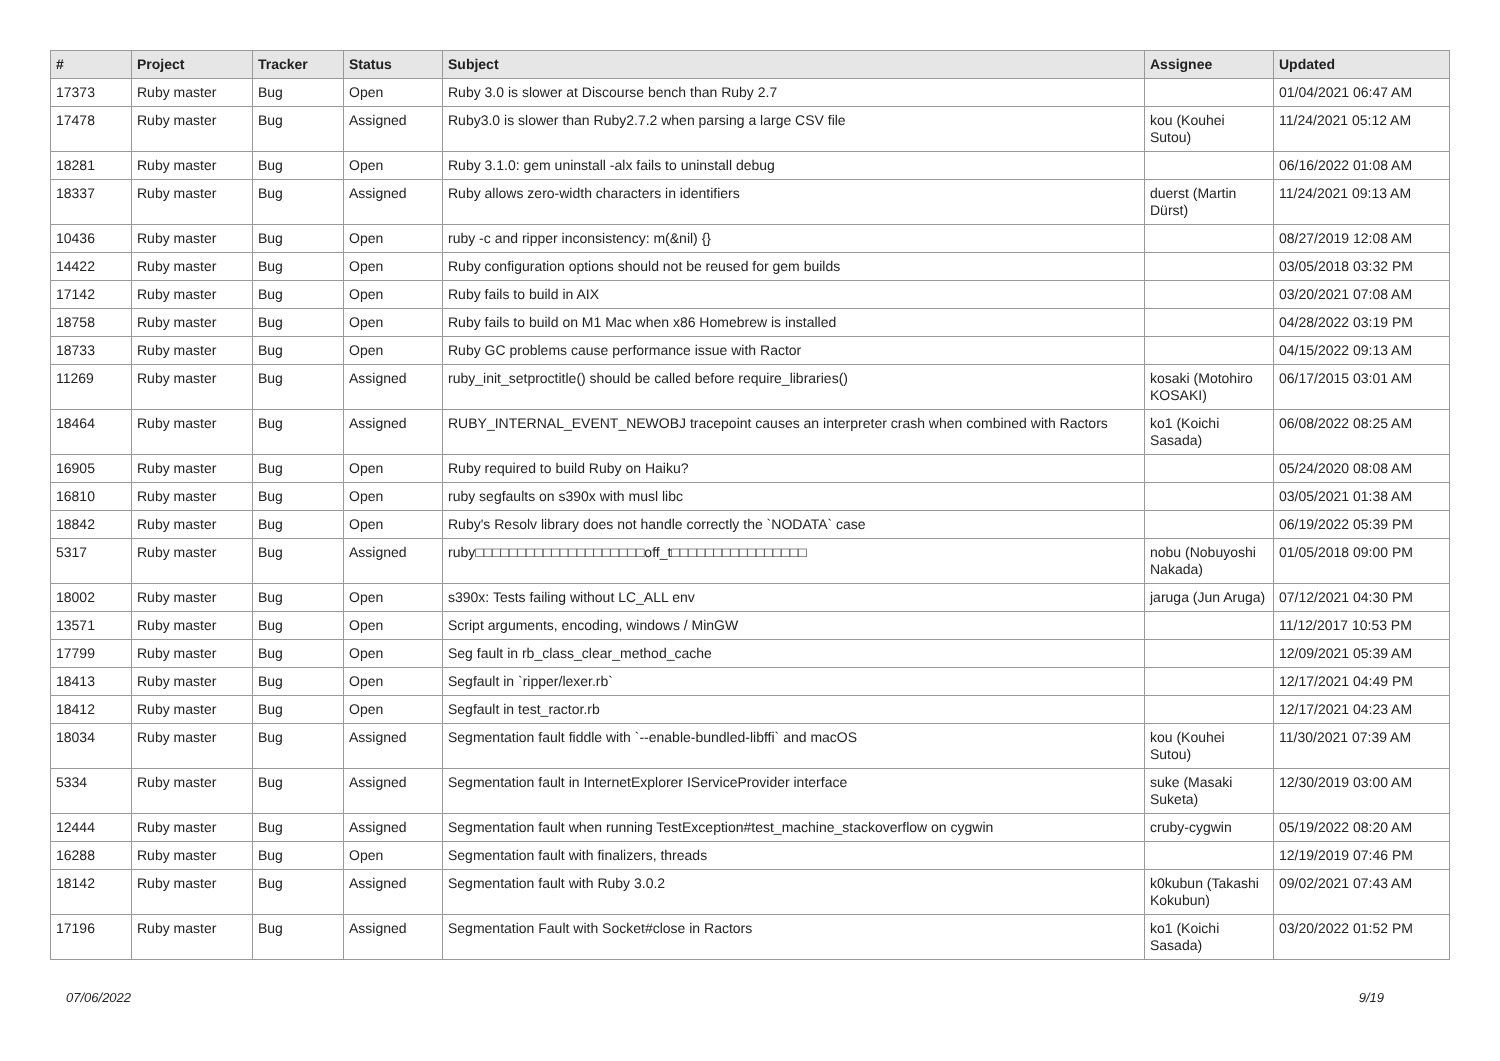| # | Project | Tracker | Status | Subject | Assignee | Updated |
| --- | --- | --- | --- | --- | --- | --- |
| 17373 | Ruby master | Bug | Open | Ruby 3.0 is slower at Discourse bench than Ruby 2.7 | | 01/04/2021 06:47 AM |
| 17478 | Ruby master | Bug | Assigned | Ruby3.0 is slower than Ruby2.7.2 when parsing a large CSV file | kou (Kouhei Sutou) | 11/24/2021 05:12 AM |
| 18281 | Ruby master | Bug | Open | Ruby 3.1.0: gem uninstall -alx fails to uninstall debug | | 06/16/2022 01:08 AM |
| 18337 | Ruby master | Bug | Assigned | Ruby allows zero-width characters in identifiers | duerst (Martin Dürst) | 11/24/2021 09:13 AM |
| 10436 | Ruby master | Bug | Open | ruby -c and ripper inconsistency: m(&nil) {} | | 08/27/2019 12:08 AM |
| 14422 | Ruby master | Bug | Open | Ruby configuration options should not be reused for gem builds | | 03/05/2018 03:32 PM |
| 17142 | Ruby master | Bug | Open | Ruby fails to build in AIX | | 03/20/2021 07:08 AM |
| 18758 | Ruby master | Bug | Open | Ruby fails to build on M1 Mac when x86 Homebrew is installed | | 04/28/2022 03:19 PM |
| 18733 | Ruby master | Bug | Open | Ruby GC problems cause performance issue with Ractor | | 04/15/2022 09:13 AM |
| 11269 | Ruby master | Bug | Assigned | ruby_init_setproctitle() should be called before require_libraries() | kosaki (Motohiro KOSAKI) | 06/17/2015 03:01 AM |
| 18464 | Ruby master | Bug | Assigned | RUBY_INTERNAL_EVENT_NEWOBJ tracepoint causes an interpreter crash when combined with Ractors | ko1 (Koichi Sasada) | 06/08/2022 08:25 AM |
| 16905 | Ruby master | Bug | Open | Ruby required to build Ruby on Haiku? | | 05/24/2020 08:08 AM |
| 16810 | Ruby master | Bug | Open | ruby segfaults on s390x with musl libc | | 03/05/2021 01:38 AM |
| 18842 | Ruby master | Bug | Open | Ruby's Resolv library does not handle correctly the `NODATA` case | | 06/19/2022 05:39 PM |
| 5317 | Ruby master | Bug | Assigned | ruby□□□□□□□□□□□□□□□□□□□□off_t□□□□□□□□□□□□□□□□ | nobu (Nobuyoshi Nakada) | 01/05/2018 09:00 PM |
| 18002 | Ruby master | Bug | Open | s390x: Tests failing without LC_ALL env | jaruga (Jun Aruga) | 07/12/2021 04:30 PM |
| 13571 | Ruby master | Bug | Open | Script arguments, encoding, windows / MinGW | | 11/12/2017 10:53 PM |
| 17799 | Ruby master | Bug | Open | Seg fault in rb_class_clear_method_cache | | 12/09/2021 05:39 AM |
| 18413 | Ruby master | Bug | Open | Segfault in `ripper/lexer.rb` | | 12/17/2021 04:49 PM |
| 18412 | Ruby master | Bug | Open | Segfault in test_ractor.rb | | 12/17/2021 04:23 AM |
| 18034 | Ruby master | Bug | Assigned | Segmentation fault fiddle with `--enable-bundled-libffi` and macOS | kou (Kouhei Sutou) | 11/30/2021 07:39 AM |
| 5334 | Ruby master | Bug | Assigned | Segmentation fault in InternetExplorer IServiceProvider interface | suke (Masaki Suketa) | 12/30/2019 03:00 AM |
| 12444 | Ruby master | Bug | Assigned | Segmentation fault when running TestException#test_machine_stackoverflow on cygwin | cruby-cygwin | 05/19/2022 08:20 AM |
| 16288 | Ruby master | Bug | Open | Segmentation fault with finalizers, threads | | 12/19/2019 07:46 PM |
| 18142 | Ruby master | Bug | Assigned | Segmentation fault with Ruby 3.0.2 | k0kubun (Takashi Kokubun) | 09/02/2021 07:43 AM |
| 17196 | Ruby master | Bug | Assigned | Segmentation Fault with Socket#close in Ractors | ko1 (Koichi Sasada) | 03/20/2022 01:52 PM |
07/06/2022 9/19